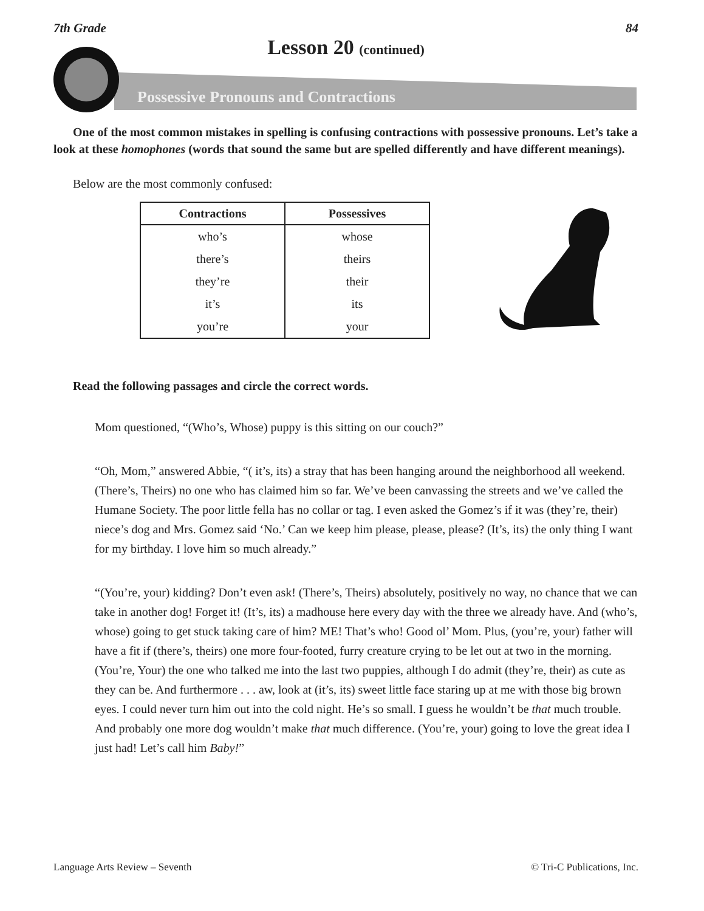7th Grade 84
Lesson 20 (continued)
Possessive Pronouns and Contractions
One of the most common mistakes in spelling is confusing contractions with possessive pronouns. Let’s take a look at these homophones (words that sound the same but are spelled differently and have different meanings).
Below are the most commonly confused:
| Contractions | Possessives |
| --- | --- |
| who’s | whose |
| there’s | theirs |
| they’re | their |
| it’s | its |
| you’re | your |
Read the following passages and circle the correct words.
Mom questioned, “(Who’s, Whose) puppy is this sitting on our couch?”
“Oh, Mom,” answered Abbie, “( it’s, its) a stray that has been hanging around the neighborhood all weekend. (There’s, Theirs) no one who has claimed him so far. We’ve been canvassing the streets and we’ve called the Humane Society. The poor little fella has no collar or tag. I even asked the Gomez’s if it was (they’re, their) niece’s dog and Mrs. Gomez said ‘No.’ Can we keep him please, please, please? (It’s, its) the only thing I want for my birthday. I love him so much already.”
“(You’re, your) kidding? Don’t even ask! (There’s, Theirs) absolutely, positively no way, no chance that we can take in another dog! Forget it! (It’s, its) a madhouse here every day with the three we already have. And (who’s, whose) going to get stuck taking care of him? ME! That’s who! Good ol’ Mom. Plus, (you’re, your) father will have a fit if (there’s, theirs) one more four-footed, furry creature crying to be let out at two in the morning. (You’re, Your) the one who talked me into the last two puppies, although I do admit (they’re, their) as cute as they can be. And furthermore . . . aw, look at (it’s, its) sweet little face staring up at me with those big brown eyes. I could never turn him out into the cold night. He’s so small. I guess he wouldn’t be that much trouble. And probably one more dog wouldn’t make that much difference. (You’re, your) going to love the great idea I just had! Let’s call him Baby!”
Language Arts Review – Seventh © Tri-C Publications, Inc.